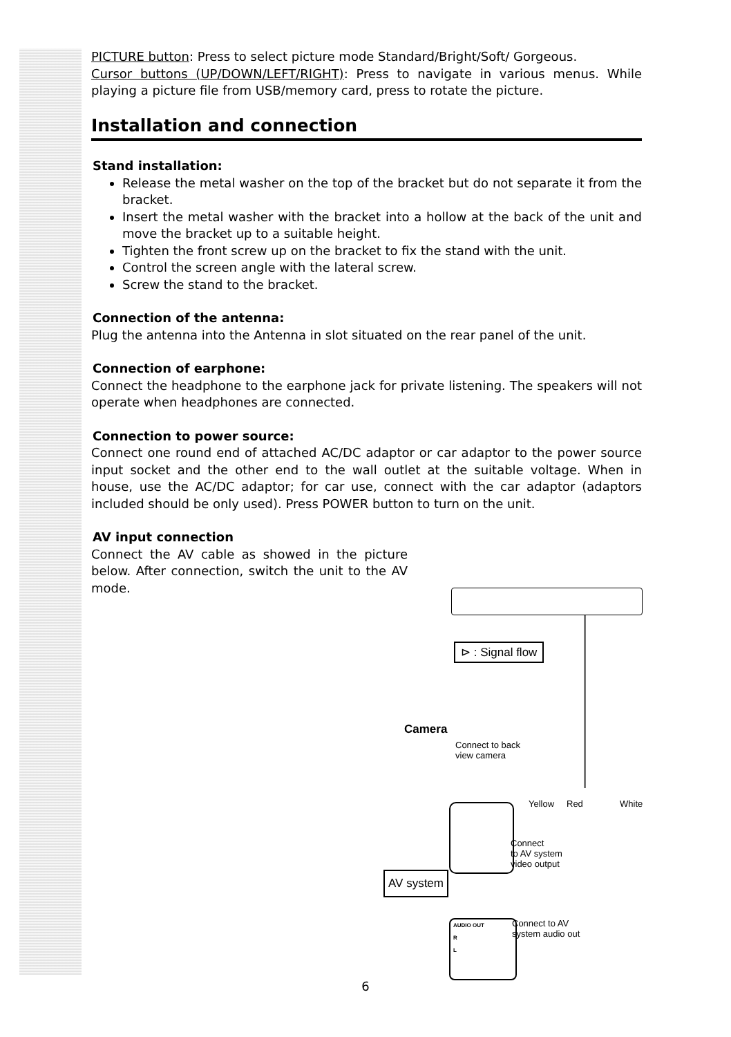PICTURE button: Press to select picture mode Standard/Bright/Soft/ Gorgeous.
Cursor buttons (UP/DOWN/LEFT/RIGHT): Press to navigate in various menus. While playing a picture file from USB/memory card, press to rotate the picture.
Installation and connection
Stand installation:
Release the metal washer on the top of the bracket but do not separate it from the bracket.
Insert the metal washer with the bracket into a hollow at the back of the unit and move the bracket up to a suitable height.
Tighten the front screw up on the bracket to fix the stand with the unit.
Control the screen angle with the lateral screw.
Screw the stand to the bracket.
Connection of the antenna:
Plug the antenna into the Antenna in slot situated on the rear panel of the unit.
Connection of earphone:
Connect the headphone to the earphone jack for private listening. The speakers will not operate when headphones are connected.
Connection to power source:
Connect one round end of attached AC/DC adaptor or car adaptor to the power source input socket and the other end to the wall outlet at the suitable voltage. When in house, use the AC/DC adaptor; for car use, connect with the car adaptor (adaptors included should be only used). Press POWER button to turn on the unit.
AV input connection
Connect the AV cable as showed in the picture below. After connection, switch the unit to the AV mode.
⊳ : Signal flow
Camera
Connect to back
view camera
Yellow Red White
Connect
to AV system
video output
AV system
Connect to AV
system audio out
AUDIO OUT
R
L
6